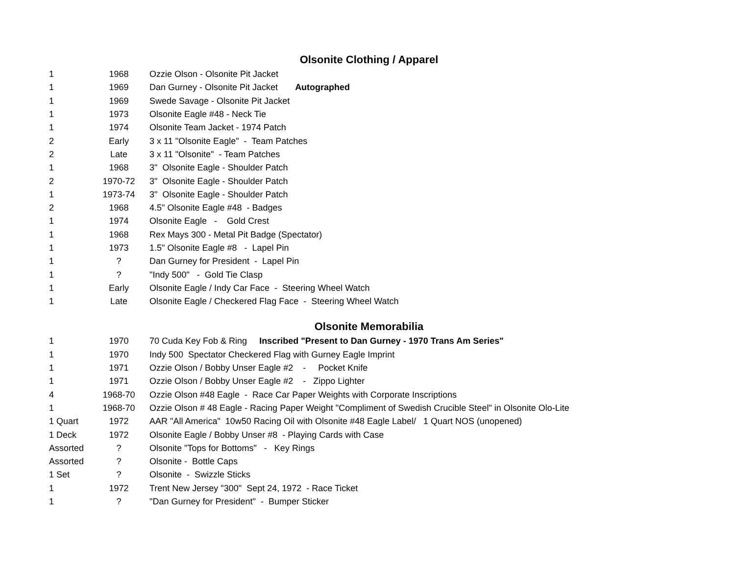Olsonite Clothing / Apparel
| 1 | 1968 | Ozzie Olson - Olsonite Pit Jacket |
| 1 | 1969 | Dan Gurney - Olsonite Pit Jacket Autographed |
| 1 | 1969 | Swede Savage - Olsonite Pit Jacket |
| 1 | 1973 | Olsonite Eagle #48 - Neck Tie |
| 1 | 1974 | Olsonite Team Jacket - 1974 Patch |
| 2 | Early | 3 x 11 "Olsonite Eagle" - Team Patches |
| 2 | Late | 3 x 11 "Olsonite" - Team Patches |
| 1 | 1968 | 3" Olsonite Eagle - Shoulder Patch |
| 2 | 1970-72 | 3" Olsonite Eagle - Shoulder Patch |
| 1 | 1973-74 | 3" Olsonite Eagle - Shoulder Patch |
| 2 | 1968 | 4.5" Olsonite Eagle #48 - Badges |
| 1 | 1974 | Olsonite Eagle - Gold Crest |
| 1 | 1968 | Rex Mays 300 - Metal Pit Badge (Spectator) |
| 1 | 1973 | 1.5" Olsonite Eagle #8 - Lapel Pin |
| 1 | ? | Dan Gurney for President - Lapel Pin |
| 1 | ? | "Indy 500" - Gold Tie Clasp |
| 1 | Early | Olsonite Eagle / Indy Car Face - Steering Wheel Watch |
| 1 | Late | Olsonite Eagle / Checkered Flag Face - Steering Wheel Watch |
Olsonite Memorabilia
| 1 | 1970 | 70 Cuda Key Fob & Ring Inscribed "Present to Dan Gurney - 1970 Trans Am Series" |
| 1 | 1970 | Indy 500 Spectator Checkered Flag with Gurney Eagle Imprint |
| 1 | 1971 | Ozzie Olson / Bobby Unser Eagle #2 - Pocket Knife |
| 1 | 1971 | Ozzie Olson / Bobby Unser Eagle #2 - Zippo Lighter |
| 4 | 1968-70 | Ozzie Olson #48 Eagle - Race Car Paper Weights with Corporate Inscriptions |
| 1 | 1968-70 | Ozzie Olson # 48 Eagle - Racing Paper Weight "Compliment of Swedish Crucible Steel" in Olsonite Olo-Lite |
| 1 Quart | 1972 | AAR "All America" 10w50 Racing Oil with Olsonite #48 Eagle Label/ 1 Quart NOS (unopened) |
| 1 Deck | 1972 | Olsonite Eagle / Bobby Unser #8 - Playing Cards with Case |
| Assorted | ? | Olsonite "Tops for Bottoms" - Key Rings |
| Assorted | ? | Olsonite - Bottle Caps |
| 1 Set | ? | Olsonite - Swizzle Sticks |
| 1 | 1972 | Trent New Jersey "300" Sept 24, 1972 - Race Ticket |
| 1 | ? | "Dan Gurney for President" - Bumper Sticker |